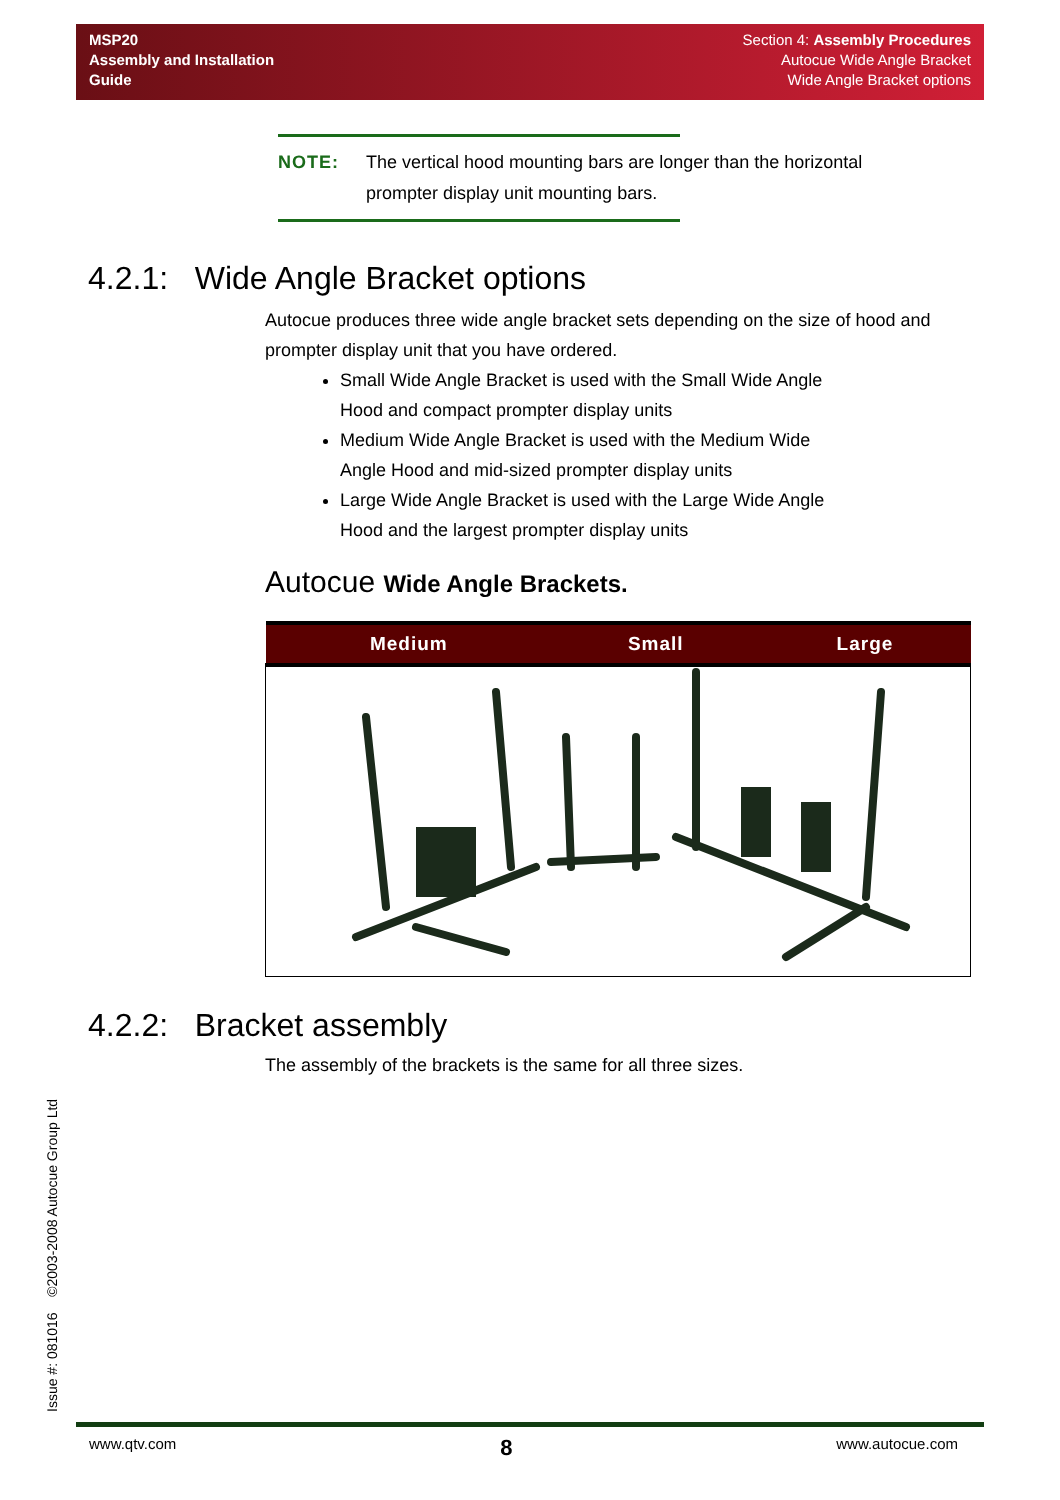MSP20
Assembly and Installation
Guide
Section 4: Assembly Procedures
Autocue Wide Angle Bracket
Wide Angle Bracket options
NOTE: The vertical hood mounting bars are longer than the horizontal
prompter display unit mounting bars.
4.2.1: Wide Angle Bracket options
Autocue produces three wide angle bracket sets depending on the size of hood and prompter display unit that you have ordered.
Small Wide Angle Bracket is used with the Small Wide Angle
Hood and compact prompter display units
Medium Wide Angle Bracket is used with the Medium Wide
Angle Hood and mid-sized prompter display units
Large Wide Angle Bracket is used with the Large Wide Angle
Hood and the largest prompter display units
Autocue Wide Angle Brackets.
| Medium | Small | Large |
| --- | --- | --- |
4.2.2: Bracket assembly
The assembly of the brackets is the same for all three sizes.
Issue #: 081016 ©2003-2008 Autocue Group Ltd
www.qtv.com 8 www.autocue.com